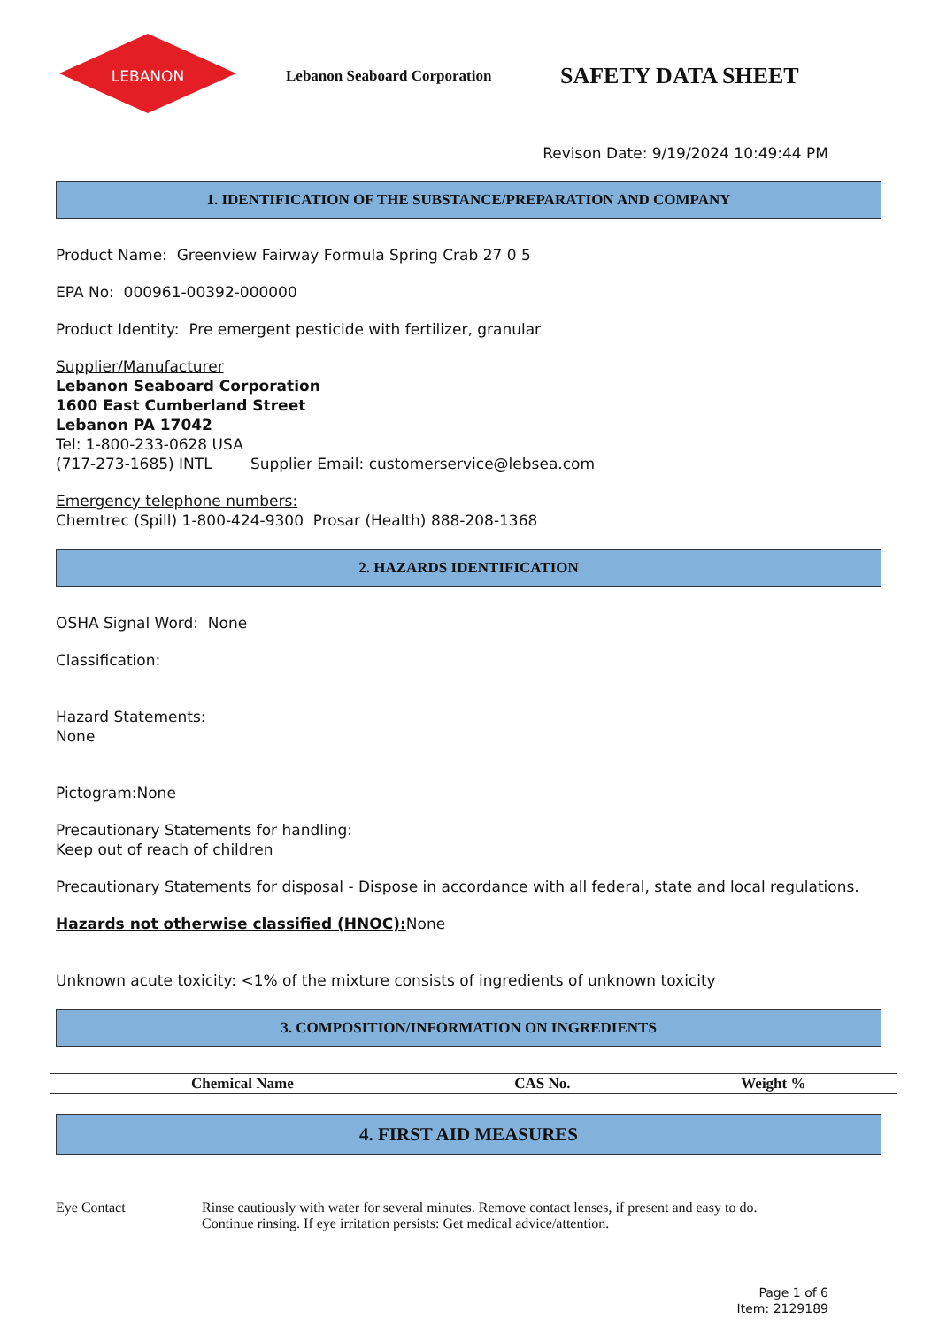LEBANON
Lebanon Seaboard Corporation
SAFETY DATA SHEET
Revison Date: 9/19/2024 10:49:44 PM
1. IDENTIFICATION OF THE SUBSTANCE/PREPARATION AND COMPANY
Product Name: Greenview Fairway Formula Spring Crab 27 0 5
EPA No: 000961-00392-000000
Product Identity: Pre emergent pesticide with fertilizer, granular
Supplier/Manufacturer
Lebanon Seaboard Corporation
1600 East Cumberland Street
Lebanon PA 17042
Tel: 1-800-233-0628 USA
(717-273-1685) INTL Supplier Email: customerservice@lebsea.com
Emergency telephone numbers:
Chemtrec (Spill) 1-800-424-9300 Prosar (Health) 888-208-1368
2. HAZARDS IDENTIFICATION
OSHA Signal Word: None
Classification:
Hazard Statements:
None
Pictogram:None
Precautionary Statements for handling:
Keep out of reach of children
Precautionary Statements for disposal - Dispose in accordance with all federal, state and local regulations.
Hazards not otherwise classified (HNOC): None
Unknown acute toxicity: <1% of the mixture consists of ingredients of unknown toxicity
3. COMPOSITION/INFORMATION ON INGREDIENTS
| Chemical Name | CAS No. | Weight % |
| --- | --- | --- |
4. FIRST AID MEASURES
Eye Contact Rinse cautiously with water for several minutes. Remove contact lenses, if present and easy to do.
Continue rinsing. If eye irritation persists: Get medical advice/attention.
Page 1 of 6
Item: 2129189